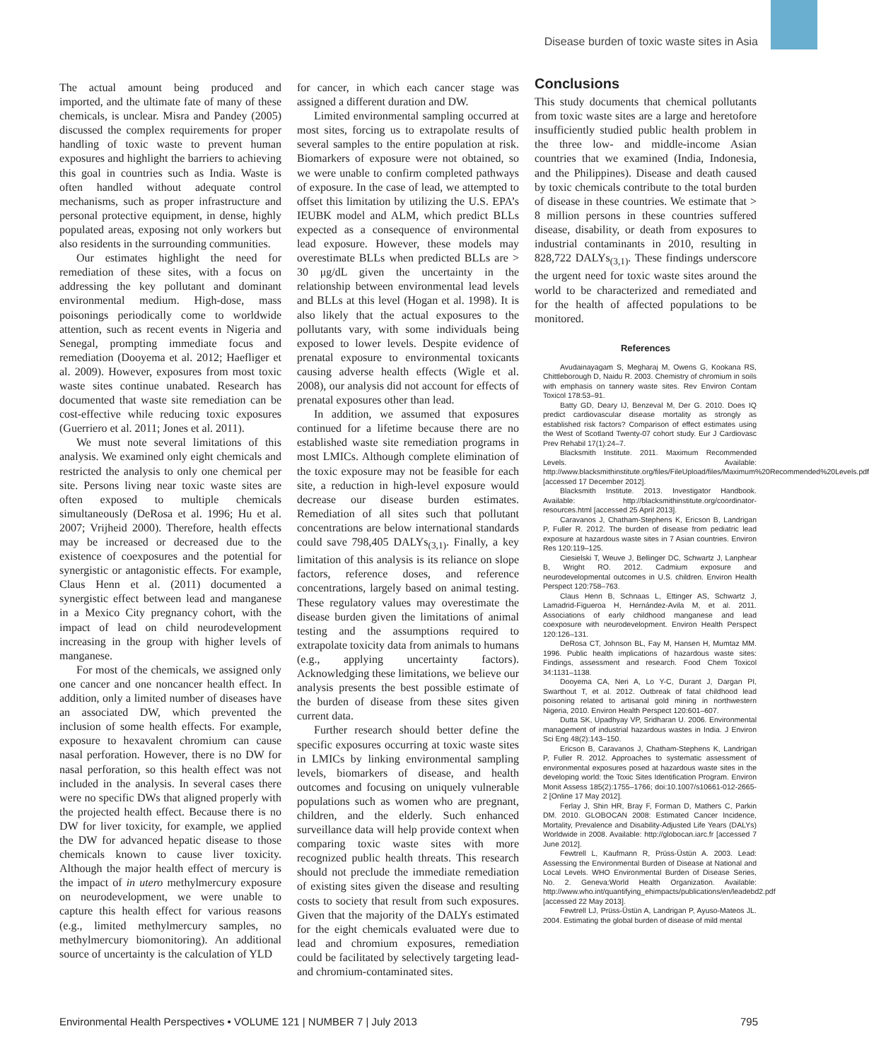Disease burden of toxic waste sites in Asia
The actual amount being produced and imported, and the ultimate fate of many of these chemicals, is unclear. Misra and Pandey (2005) discussed the complex requirements for proper handling of toxic waste to prevent human exposures and highlight the barriers to achieving this goal in countries such as India. Waste is often handled without adequate control mechanisms, such as proper infrastructure and personal protective equipment, in dense, highly populated areas, exposing not only workers but also residents in the surrounding communities.
Our estimates highlight the need for remediation of these sites, with a focus on addressing the key pollutant and dominant environmental medium. High-dose, mass poisonings periodically come to worldwide attention, such as recent events in Nigeria and Senegal, prompting immediate focus and remediation (Dooyema et al. 2012; Haefliger et al. 2009). However, exposures from most toxic waste sites continue unabated. Research has documented that waste site remediation can be cost-effective while reducing toxic exposures (Guerriero et al. 2011; Jones et al. 2011).
We must note several limitations of this analysis. We examined only eight chemicals and restricted the analysis to only one chemical per site. Persons living near toxic waste sites are often exposed to multiple chemicals simultaneously (DeRosa et al. 1996; Hu et al. 2007; Vrijheid 2000). Therefore, health effects may be increased or decreased due to the existence of coexposures and the potential for synergistic or antagonistic effects. For example, Claus Henn et al. (2011) documented a synergistic effect between lead and manganese in a Mexico City pregnancy cohort, with the impact of lead on child neurodevelopment increasing in the group with higher levels of manganese.
For most of the chemicals, we assigned only one cancer and one noncancer health effect. In addition, only a limited number of diseases have an associated DW, which prevented the inclusion of some health effects. For example, exposure to hexavalent chromium can cause nasal perforation. However, there is no DW for nasal perforation, so this health effect was not included in the analysis. In several cases there were no specific DWs that aligned properly with the projected health effect. Because there is no DW for liver toxicity, for example, we applied the DW for advanced hepatic disease to those chemicals known to cause liver toxicity. Although the major health effect of mercury is the impact of in utero methylmercury exposure on neurodevelopment, we were unable to capture this health effect for various reasons (e.g., limited methylmercury samples, no methylmercury biomonitoring). An additional source of uncertainty is the calculation of YLD
for cancer, in which each cancer stage was assigned a different duration and DW.
Limited environmental sampling occurred at most sites, forcing us to extrapolate results of several samples to the entire population at risk. Biomarkers of exposure were not obtained, so we were unable to confirm completed pathways of exposure. In the case of lead, we attempted to offset this limitation by utilizing the U.S. EPA’s IEUBK model and ALM, which predict BLLs expected as a consequence of environmental lead exposure. However, these models may overestimate BLLs when predicted BLLs are > 30 μg/dL given the uncertainty in the relationship between environmental lead levels and BLLs at this level (Hogan et al. 1998). It is also likely that the actual exposures to the pollutants vary, with some individuals being exposed to lower levels. Despite evidence of prenatal exposure to environmental toxicants causing adverse health effects (Wigle et al. 2008), our analysis did not account for effects of prenatal exposures other than lead.
In addition, we assumed that exposures continued for a lifetime because there are no established waste site remediation programs in most LMICs. Although complete elimination of the toxic exposure may not be feasible for each site, a reduction in high-level exposure would decrease our disease burden estimates. Remediation of all sites such that pollutant concentrations are below international standards could save 798,405 DALYs<sub>(3,1)</sub>. Finally, a key limitation of this analysis is its reliance on slope factors, reference doses, and reference concentrations, largely based on animal testing. These regulatory values may overestimate the disease burden given the limitations of animal testing and the assumptions required to extrapolate toxicity data from animals to humans (e.g., applying uncertainty factors). Acknowledging these limitations, we believe our analysis presents the best possible estimate of the burden of disease from these sites given current data.
Further research should better define the specific exposures occurring at toxic waste sites in LMICs by linking environmental sampling levels, biomarkers of disease, and health outcomes and focusing on uniquely vulnerable populations such as women who are pregnant, children, and the elderly. Such enhanced surveillance data will help provide context when comparing toxic waste sites with more recognized public health threats. This research should not preclude the immediate remediation of existing sites given the disease and resulting costs to society that result from such exposures. Given that the majority of the DALYs estimated for the eight chemicals evaluated were due to lead and chromium exposures, remediation could be facilitated by selectively targeting lead- and chromium-contaminated sites.
Conclusions
This study documents that chemical pollutants from toxic waste sites are a large and heretofore insufficiently studied public health problem in the three low- and middle-income Asian countries that we examined (India, Indonesia, and the Philippines). Disease and death caused by toxic chemicals contribute to the total burden of disease in these countries. We estimate that > 8 million persons in these countries suffered disease, disability, or death from exposures to industrial contaminants in 2010, resulting in 828,722 DALYs<sub>(3,1)</sub>. These findings underscore the urgent need for toxic waste sites around the world to be characterized and remediated and for the health of affected populations to be monitored.
References
Avudainayagam S, Megharaj M, Owens G, Kookana RS, Chittleborough D, Naidu R. 2003. Chemistry of chromium in soils with emphasis on tannery waste sites. Rev Environ Contam Toxicol 178:53–91.
Batty GD, Deary IJ, Benzeval M, Der G. 2010. Does IQ predict cardiovascular disease mortality as strongly as established risk factors? Comparison of effect estimates using the West of Scotland Twenty-07 cohort study. Eur J Cardiovasc Prev Rehabil 17(1):24–7.
Blacksmith Institute. 2011. Maximum Recommended Levels. Available: http://www.blacksmithinstitute.org/files/FileUpload/files/Maximum%20Recommended%20Levels.pdf [accessed 17 December 2012].
Blacksmith Institute. 2013. Investigator Handbook. Available: http://blacksmithinstitute.org/coordinator-resources.html [accessed 25 April 2013].
Caravanos J, Chatham-Stephens K, Ericson B, Landrigan P, Fuller R. 2012. The burden of disease from pediatric lead exposure at hazardous waste sites in 7 Asian countries. Environ Res 120:119–125.
Ciesielski T, Weuve J, Bellinger DC, Schwartz J, Lanphear B, Wright RO. 2012. Cadmium exposure and neurodevelopmental outcomes in U.S. children. Environ Health Perspect 120:758–763.
Claus Henn B, Schnaas L, Ettinger AS, Schwartz J, Lamadrid-Figueroa H, Hernández-Avila M, et al. 2011. Associations of early childhood manganese and lead coexposure with neurodevelopment. Environ Health Perspect 120:126–131.
DeRosa CT, Johnson BL, Fay M, Hansen H, Mumtaz MM. 1996. Public health implications of hazardous waste sites: Findings, assessment and research. Food Chem Toxicol 34:1131–1138.
Dooyema CA, Neri A, Lo Y-C, Durant J, Dargan PI, Swarthout T, et al. 2012. Outbreak of fatal childhood lead poisoning related to artisanal gold mining in northwestern Nigeria, 2010. Environ Health Perspect 120:601–607.
Dutta SK, Upadhyay VP, Sridharan U. 2006. Environmental management of industrial hazardous wastes in India. J Environ Sci Eng 48(2):143–150.
Ericson B, Caravanos J, Chatham-Stephens K, Landrigan P, Fuller R. 2012. Approaches to systematic assessment of environmental exposures posed at hazardous waste sites in the developing world: the Toxic Sites Identification Program. Environ Monit Assess 185(2):1755–1766; doi:10.1007/s10661-012-2665-2 [Online 17 May 2012].
Ferlay J, Shin HR, Bray F, Forman D, Mathers C, Parkin DM. 2010. GLOBOCAN 2008: Estimated Cancer Incidence, Mortality, Prevalence and Disability-Adjusted Life Years (DALYs) Worldwide in 2008. Available: http://globocan.iarc.fr [accessed 7 June 2012].
Fewtrell L, Kaufmann R, Prüss-Üstün A. 2003. Lead: Assessing the Environmental Burden of Disease at National and Local Levels. WHO Environmental Burden of Disease Series, No. 2. Geneva:World Health Organization. Available: http://www.who.int/quantifying_ehimpacts/publications/en/leadebd2.pdf [accessed 22 May 2013].
Fewtrell LJ, Prüss-Üstün A, Landrigan P, Ayuso-Mateos JL. 2004. Estimating the global burden of disease of mild mental
Environmental Health Perspectives • VOLUME 121 | NUMBER 7 | July 2013 795